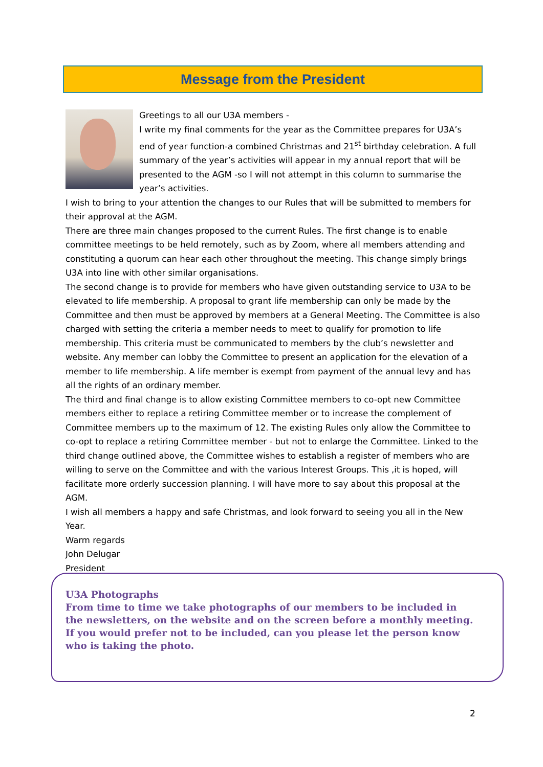Message from the President
Greetings to all our U3A members -
I write my final comments for the year as the Committee prepares for U3A’s end of year function-a combined Christmas and 21<sup>st</sup> birthday celebration. A full summary of the year’s activities will appear in my annual report that will be presented to the AGM -so I will not attempt in this column to summarise the year’s activities.
I wish to bring to your attention the changes to our Rules that will be submitted to members for their approval at the AGM.
There are three main changes proposed to the current Rules. The first change is to enable committee meetings to be held remotely, such as by Zoom, where all members attending and constituting a quorum can hear each other throughout the meeting. This change simply brings U3A into line with other similar organisations.
The second change is to provide for members who have given outstanding service to U3A to be elevated to life membership. A proposal to grant life membership can only be made by the Committee and then must be approved by members at a General Meeting. The Committee is also charged with setting the criteria a member needs to meet to qualify for promotion to life membership. This criteria must be communicated to members by the club’s newsletter and website. Any member can lobby the Committee to present an application for the elevation of a member to life membership. A life member is exempt from payment of the annual levy and has all the rights of an ordinary member.
The third and final change is to allow existing Committee members to co-opt new Committee members either to replace a retiring Committee member or to increase the complement of Committee members up to the maximum of 12. The existing Rules only allow the Committee to co-opt to replace a retiring Committee member - but not to enlarge the Committee. Linked to the third change outlined above, the Committee wishes to establish a register of members who are willing to serve on the Committee and with the various Interest Groups. This ,it is hoped, will facilitate more orderly succession planning. I will have more to say about this proposal at the AGM.
I wish all members a happy and safe Christmas, and look forward to seeing you all in the New Year.
Warm regards
John Delugar
President
U3A Photographs
From time to time we take photographs of our members to be included in the newsletters, on the website and on the screen before a monthly meeting.
If you would prefer not to be included, can you please let the person know who is taking the photo.
2